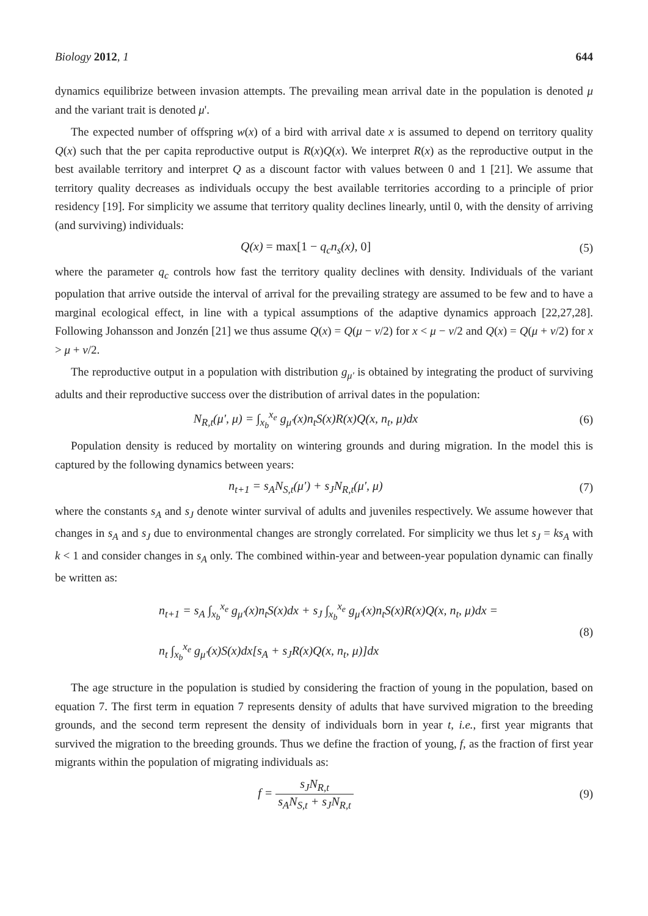Biology 2012, 1 644
dynamics equilibrize between invasion attempts. The prevailing mean arrival date in the population is denoted μ and the variant trait is denoted μ'.
The expected number of offspring w(x) of a bird with arrival date x is assumed to depend on territory quality Q(x) such that the per capita reproductive output is R(x)Q(x). We interpret R(x) as the reproductive output in the best available territory and interpret Q as a discount factor with values between 0 and 1 [21]. We assume that territory quality decreases as individuals occupy the best available territories according to a principle of prior residency [19]. For simplicity we assume that territory quality declines linearly, until 0, with the density of arriving (and surviving) individuals:
Q(x) = max[1 − q<sub>c</sub>n<sub>s</sub>(x), 0] (5)
where the parameter q<sub>c</sub> controls how fast the territory quality declines with density. Individuals of the variant population that arrive outside the interval of arrival for the prevailing strategy are assumed to be few and to have a marginal ecological effect, in line with a typical assumptions of the adaptive dynamics approach [22,27,28]. Following Johansson and Jonzén [21] we thus assume Q(x) = Q(μ − v/2) for x < μ − v/2 and Q(x) = Q(μ + v/2) for x > μ + v/2.
The reproductive output in a population with distribution g<sub>μ'</sub> is obtained by integrating the product of surviving adults and their reproductive success over the distribution of arrival dates in the population:
N<sub>R,t</sub>(μ', μ) = ∫<sub>x<sub>b</sub></sub><sup>x<sub>e</sub></sup> g<sub>μ'</sub>(x)n<sub>t</sub>S(x)R(x)Q(x, n<sub>t</sub>, μ)dx
(6)
Population density is reduced by mortality on wintering grounds and during migration. In the model this is captured by the following dynamics between years:
n<sub>t+1</sub> = s<sub>A</sub>N<sub>S,t</sub>(μ') + s<sub>J</sub>N<sub>R,t</sub>(μ', μ)
(7)
where the constants s<sub>A</sub> and s<sub>J</sub> denote winter survival of adults and juveniles respectively. We assume however that changes in s<sub>A</sub> and s<sub>J</sub> due to environmental changes are strongly correlated. For simplicity we thus let s<sub>J</sub> = ks<sub>A</sub> with k < 1 and consider changes in s<sub>A</sub> only. The combined within-year and between-year population dynamic can finally be written as:
n<sub>t+1</sub> = s<sub>A</sub> ∫<sub>x<sub>b</sub></sub><sup>x<sub>e</sub></sup> g<sub>μ'</sub>(x)n<sub>t</sub>S(x)dx + s<sub>J</sub> ∫<sub>x<sub>b</sub></sub><sup>x<sub>e</sub></sup> g<sub>μ'</sub>(x)n<sub>t</sub>S(x)R(x)Q(x, n<sub>t</sub>, μ)dx =
n<sub>t</sub> ∫<sub>x<sub>b</sub></sub><sup>x<sub>e</sub></sup> g<sub>μ'</sub>(x)S(x)dx[s<sub>A</sub> + s<sub>J</sub>R(x)Q(x, n<sub>t</sub>, μ)]dx
(8)
The age structure in the population is studied by considering the fraction of young in the population, based on equation 7. The first term in equation 7 represents density of adults that have survived migration to the breeding grounds, and the second term represent the density of individuals born in year t, i.e., first year migrants that survived the migration to the breeding grounds. Thus we define the fraction of young, f, as the fraction of first year migrants within the population of migrating individuals as:
f = s<sub>J</sub>N<sub>R,t</sub> s<sub>A</sub>N<sub>S,t</sub> + s<sub>J</sub>N<sub>R,t</sub> (9)